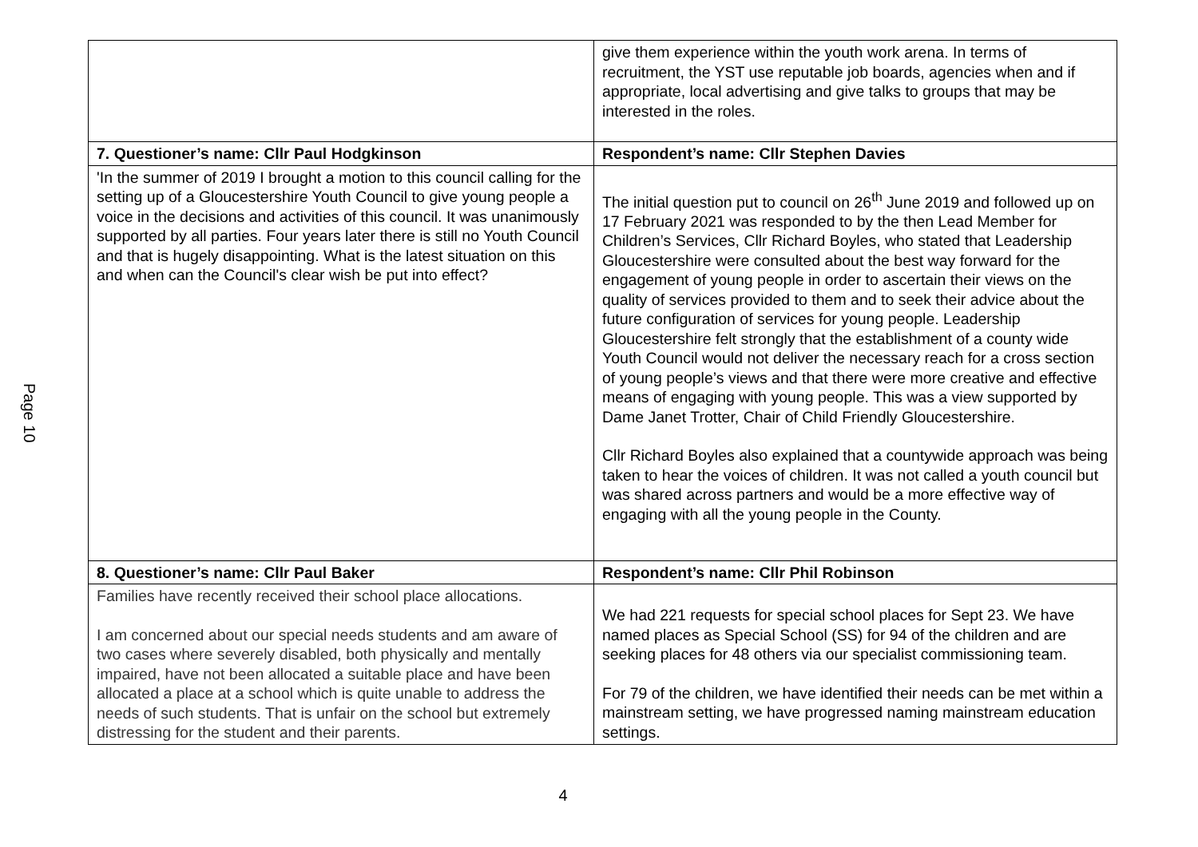Page 10
| | give them experience within the youth work arena. In terms of recruitment, the YST use reputable job boards, agencies when and if appropriate, local advertising and give talks to groups that may be interested in the roles. |
| 7. Questioner’s name: Cllr Paul Hodgkinson | Respondent’s name: Cllr Stephen Davies |
| 'In the summer of 2019 I brought a motion to this council calling for the setting up of a Gloucestershire Youth Council to give young people a voice in the decisions and activities of this council. It was unanimously supported by all parties. Four years later there is still no Youth Council and that is hugely disappointing. What is the latest situation on this and when can the Council's clear wish be put into effect? | The initial question put to council on 26<sup>th</sup> June 2019 and followed up on 17 February 2021 was responded to by the then Lead Member for Children’s Services, Cllr Richard Boyles, who stated that Leadership Gloucestershire were consulted about the best way forward for the engagement of young people in order to ascertain their views on the quality of services provided to them and to seek their advice about the future configuration of services for young people. Leadership Gloucestershire felt strongly that the establishment of a county wide Youth Council would not deliver the necessary reach for a cross section of young people’s views and that there were more creative and effective means of engaging with young people. This was a view supported by Dame Janet Trotter, Chair of Child Friendly Gloucestershire. Cllr Richard Boyles also explained that a countywide approach was being taken to hear the voices of children. It was not called a youth council but was shared across partners and would be a more effective way of engaging with all the young people in the County. |
| 8. Questioner’s name: Cllr Paul Baker | Respondent’s name: Cllr Phil Robinson |
| Families have recently received their school place allocations. I am concerned about our special needs students and am aware of two cases where severely disabled, both physically and mentally impaired, have not been allocated a suitable place and have been allocated a place at a school which is quite unable to address the needs of such students. That is unfair on the school but extremely distressing for the student and their parents. | We had 221 requests for special school places for Sept 23. We have named places as Special School (SS) for 94 of the children and are seeking places for 48 others via our specialist commissioning team. For 79 of the children, we have identified their needs can be met within a mainstream setting, we have progressed naming mainstream education settings. |
4